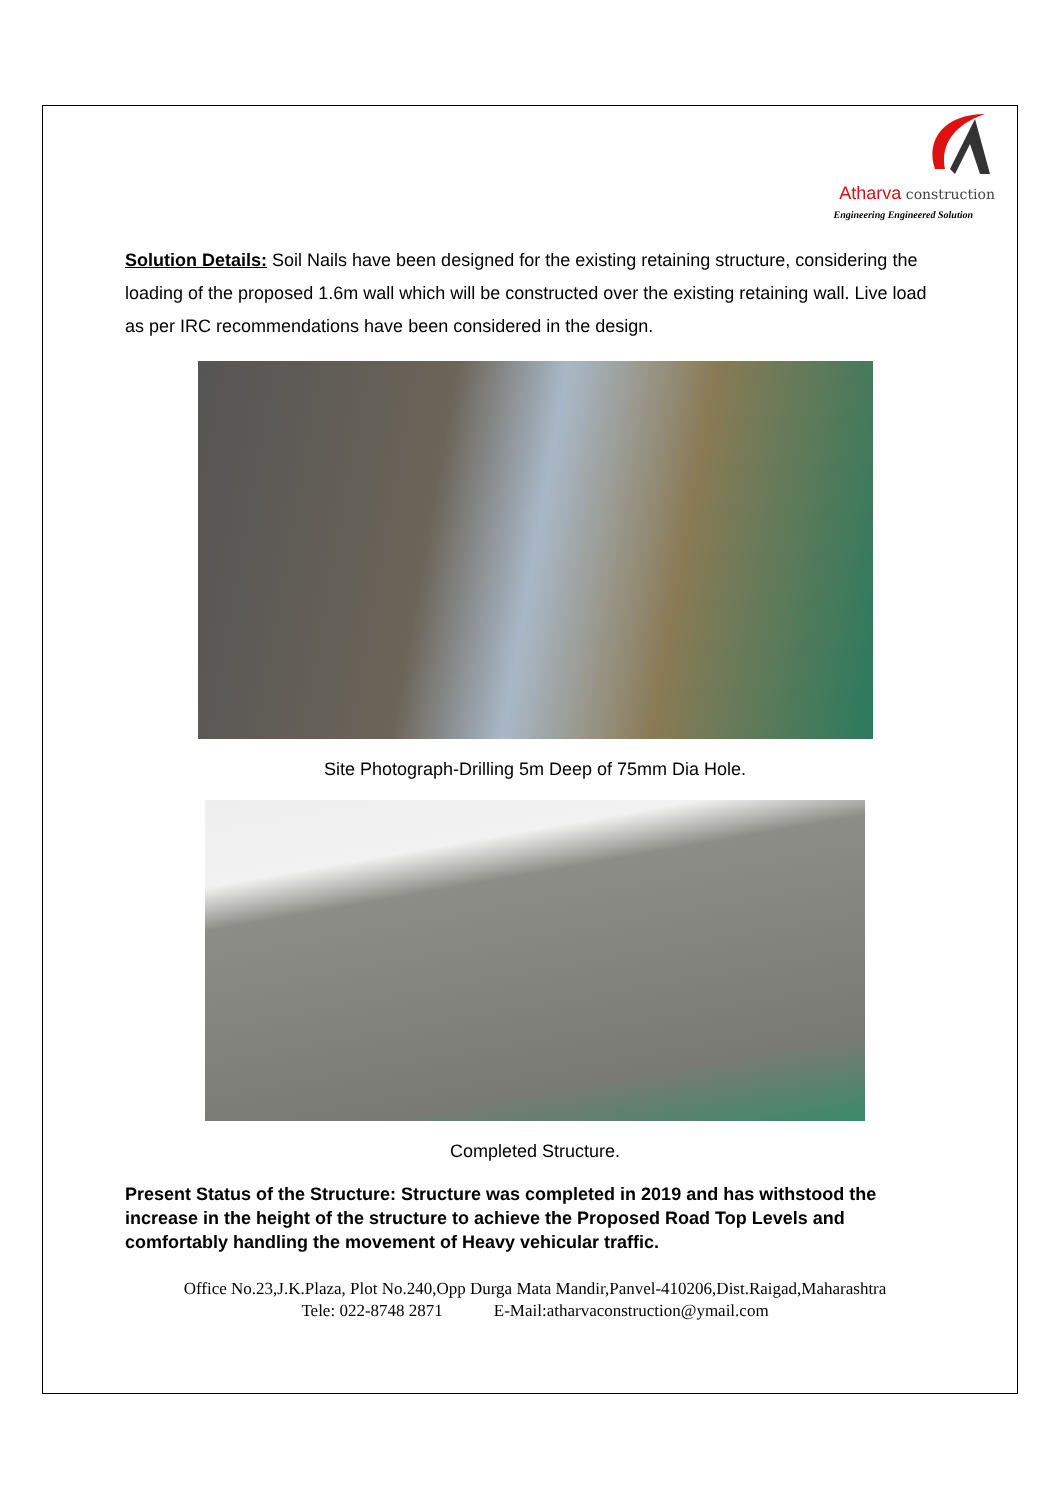Atharva construction
Engineering Engineered Solution
Solution Details: Soil Nails have been designed for the existing retaining structure, considering the loading of the proposed 1.6m wall which will be constructed over the existing retaining wall. Live load as per IRC recommendations have been considered in the design.
Site Photograph-Drilling 5m Deep of 75mm Dia Hole.
Completed Structure.
Present Status of the Structure: Structure was completed in 2019 and has withstood the increase in the height of the structure to achieve the Proposed Road Top Levels and comfortably handling the movement of Heavy vehicular traffic.
Office No.23,J.K.Plaza, Plot No.240,Opp Durga Mata Mandir,Panvel-410206,Dist.Raigad,Maharashtra
Tele: 022-8748 2871 E-Mail:atharvaconstruction@ymail.com